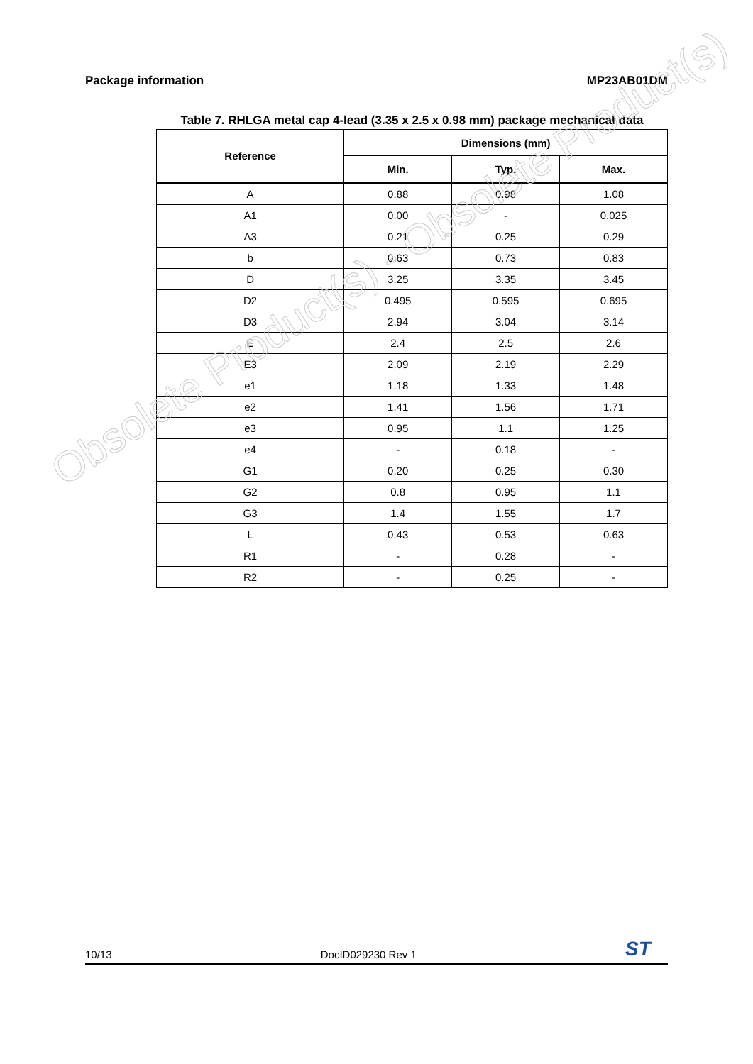Package information MP23AB01DM
Table 7. RHLGA metal cap 4-lead (3.35 x 2.5 x 0.98 mm) package mechanical data
| Reference | Dimensions (mm) | | |
| --- | --- | --- | --- |
| | Min. | Typ. | Max. |
| A | 0.88 | 0.98 | 1.08 |
| A1 | 0.00 | - | 0.025 |
| A3 | 0.21 | 0.25 | 0.29 |
| b | 0.63 | 0.73 | 0.83 |
| D | 3.25 | 3.35 | 3.45 |
| D2 | 0.495 | 0.595 | 0.695 |
| D3 | 2.94 | 3.04 | 3.14 |
| E | 2.4 | 2.5 | 2.6 |
| E3 | 2.09 | 2.19 | 2.29 |
| e1 | 1.18 | 1.33 | 1.48 |
| e2 | 1.41 | 1.56 | 1.71 |
| e3 | 0.95 | 1.1 | 1.25 |
| e4 | - | 0.18 | - |
| G1 | 0.20 | 0.25 | 0.30 |
| G2 | 0.8 | 0.95 | 1.1 |
| G3 | 1.4 | 1.55 | 1.7 |
| L | 0.43 | 0.53 | 0.63 |
| R1 | - | 0.28 | - |
| R2 | - | 0.25 | - |
Obsolete Product(s) - Obsolete Product(s)
10/13 DocID029230 Rev 1 ST